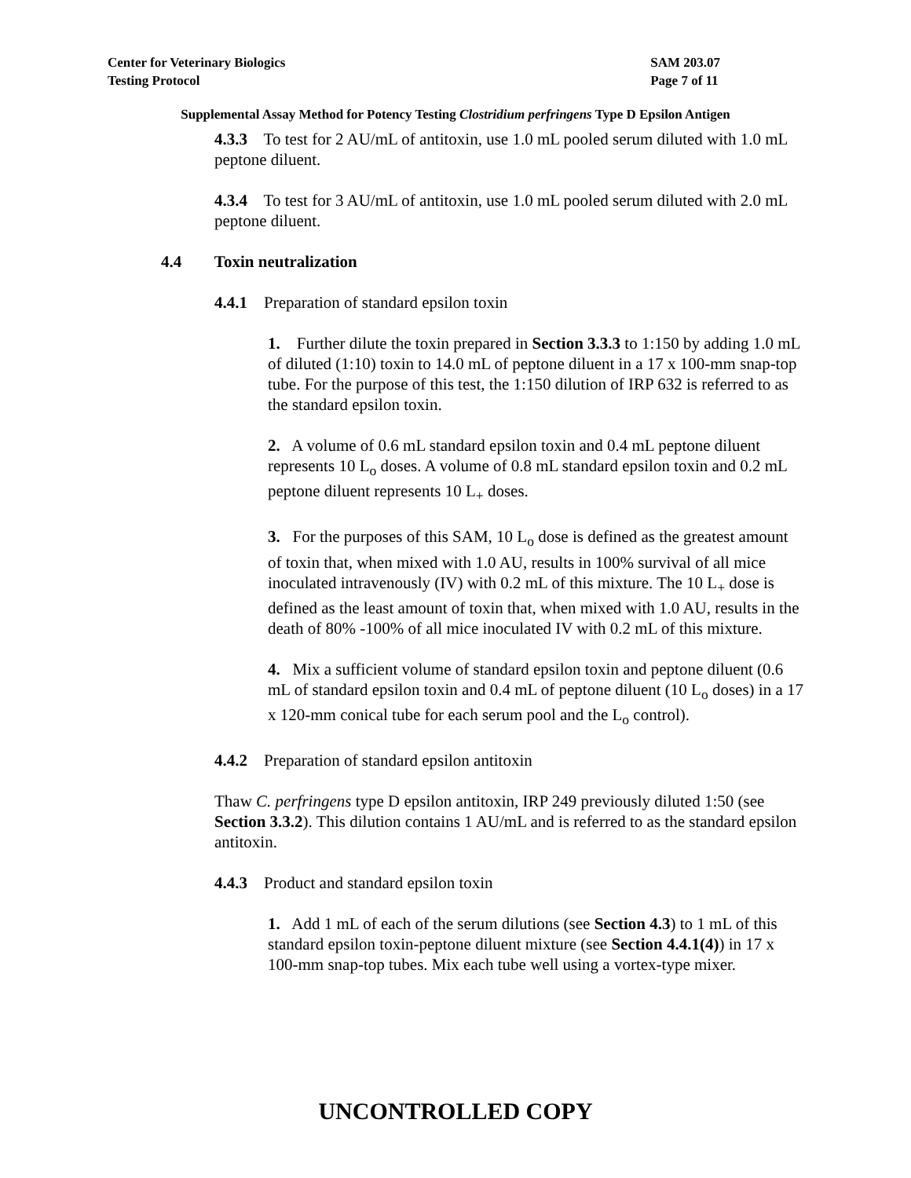Center for Veterinary Biologics
Testing Protocol
SAM 203.07
Page 7 of 11
Supplemental Assay Method for Potency Testing Clostridium perfringens Type D Epsilon Antigen
4.3.3 To test for 2 AU/mL of antitoxin, use 1.0 mL pooled serum diluted with 1.0 mL peptone diluent.
4.3.4 To test for 3 AU/mL of antitoxin, use 1.0 mL pooled serum diluted with 2.0 mL peptone diluent.
4.4 Toxin neutralization
4.4.1 Preparation of standard epsilon toxin
1. Further dilute the toxin prepared in Section 3.3.3 to 1:150 by adding 1.0 mL of diluted (1:10) toxin to 14.0 mL of peptone diluent in a 17 x 100-mm snap-top tube. For the purpose of this test, the 1:150 dilution of IRP 632 is referred to as the standard epsilon toxin.
2. A volume of 0.6 mL standard epsilon toxin and 0.4 mL peptone diluent represents 10 L<sub>o</sub> doses. A volume of 0.8 mL standard epsilon toxin and 0.2 mL peptone diluent represents 10 L<sub>+</sub> doses.
3. For the purposes of this SAM, 10 L<sub>o</sub> dose is defined as the greatest amount of toxin that, when mixed with 1.0 AU, results in 100% survival of all mice inoculated intravenously (IV) with 0.2 mL of this mixture. The 10 L<sub>+</sub> dose is defined as the least amount of toxin that, when mixed with 1.0 AU, results in the death of 80% -100% of all mice inoculated IV with 0.2 mL of this mixture.
4. Mix a sufficient volume of standard epsilon toxin and peptone diluent (0.6 mL of standard epsilon toxin and 0.4 mL of peptone diluent (10 L<sub>o</sub> doses) in a 17 x 120-mm conical tube for each serum pool and the L<sub>o</sub> control).
4.4.2 Preparation of standard epsilon antitoxin
Thaw C. perfringens type D epsilon antitoxin, IRP 249 previously diluted 1:50 (see Section 3.3.2). This dilution contains 1 AU/mL and is referred to as the standard epsilon antitoxin.
4.4.3 Product and standard epsilon toxin
1. Add 1 mL of each of the serum dilutions (see Section 4.3) to 1 mL of this standard epsilon toxin-peptone diluent mixture (see Section 4.4.1(4)) in 17 x 100-mm snap-top tubes. Mix each tube well using a vortex-type mixer.
UNCONTROLLED COPY